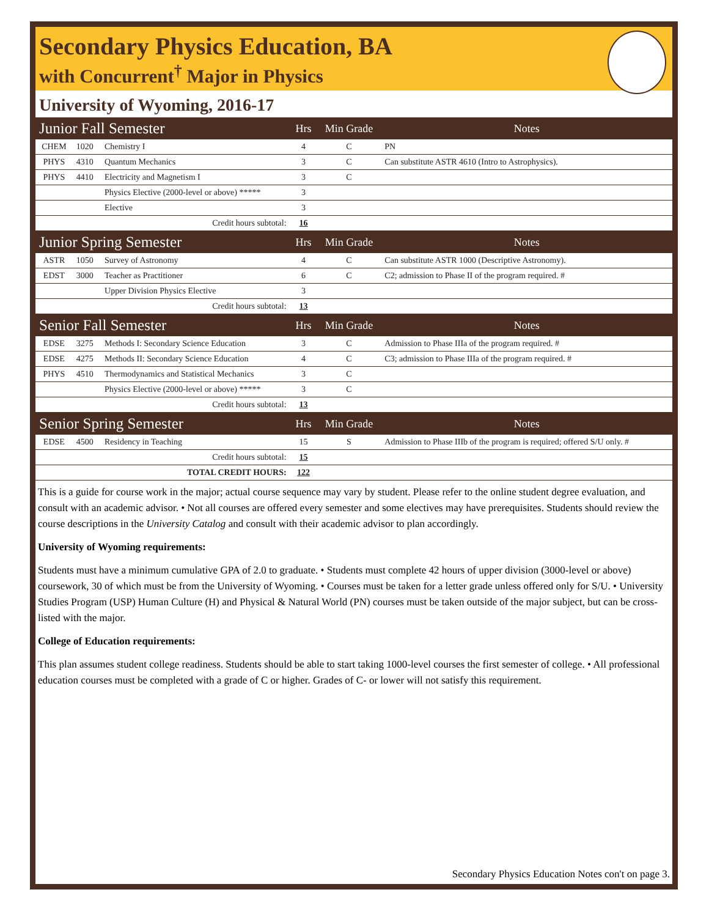Secondary Physics Education, BA
with Concurrent<sup>†</sup> Major in Physics
University of Wyoming, 2016-17
| Junior Fall Semester | | | Hrs | Min Grade | Notes |
| --- | --- | --- | --- | --- | --- |
| CHEM | 1020 | Chemistry I | 4 | C | PN |
| PHYS | 4310 | Quantum Mechanics | 3 | C | Can substitute ASTR 4610 (Intro to Astrophysics). |
| PHYS | 4410 | Electricity and Magnetism I | 3 | C | |
| | | Physics Elective (2000-level or above) ***** | 3 | | |
| | | Elective | 3 | | |
| Credit hours subtotal: | | | 16 | | |
| Junior Spring Semester | | | Hrs | Min Grade | Notes |
| ASTR | 1050 | Survey of Astronomy | 4 | C | Can substitute ASTR 1000 (Descriptive Astronomy). |
| EDST | 3000 | Teacher as Practitioner | 6 | C | C2; admission to Phase II of the program required. # |
| | | Upper Division Physics Elective | 3 | | |
| Credit hours subtotal: | | | 13 | | |
| Senior Fall Semester | | | Hrs | Min Grade | Notes |
| EDSE | 3275 | Methods I: Secondary Science Education | 3 | C | Admission to Phase IIIa of the program required. # |
| EDSE | 4275 | Methods II: Secondary Science Education | 4 | C | C3; admission to Phase IIIa of the program required. # |
| PHYS | 4510 | Thermodynamics and Statistical Mechanics | 3 | C | |
| | | Physics Elective (2000-level or above) ***** | 3 | C | |
| Credit hours subtotal: | | | 13 | | |
| Senior Spring Semester | | | Hrs | Min Grade | Notes |
| EDSE | 4500 | Residency in Teaching | 15 | S | Admission to Phase IIIb of the program is required; offered S/U only. # |
| Credit hours subtotal: | | | 15 | | |
| TOTAL CREDIT HOURS: | | | 122 | | |
This is a guide for course work in the major; actual course sequence may vary by student. Please refer to the online student degree evaluation, and consult with an academic advisor. • Not all courses are offered every semester and some electives may have prerequisites. Students should review the course descriptions in the University Catalog and consult with their academic advisor to plan accordingly.
University of Wyoming requirements:
Students must have a minimum cumulative GPA of 2.0 to graduate. • Students must complete 42 hours of upper division (3000-level or above) coursework, 30 of which must be from the University of Wyoming. • Courses must be taken for a letter grade unless offered only for S/U. • University Studies Program (USP) Human Culture (H) and Physical & Natural World (PN) courses must be taken outside of the major subject, but can be cross-listed with the major.
College of Education requirements:
This plan assumes student college readiness. Students should be able to start taking 1000-level courses the first semester of college. • All professional education courses must be completed with a grade of C or higher. Grades of C- or lower will not satisfy this requirement.
Secondary Physics Education Notes con't on page 3.